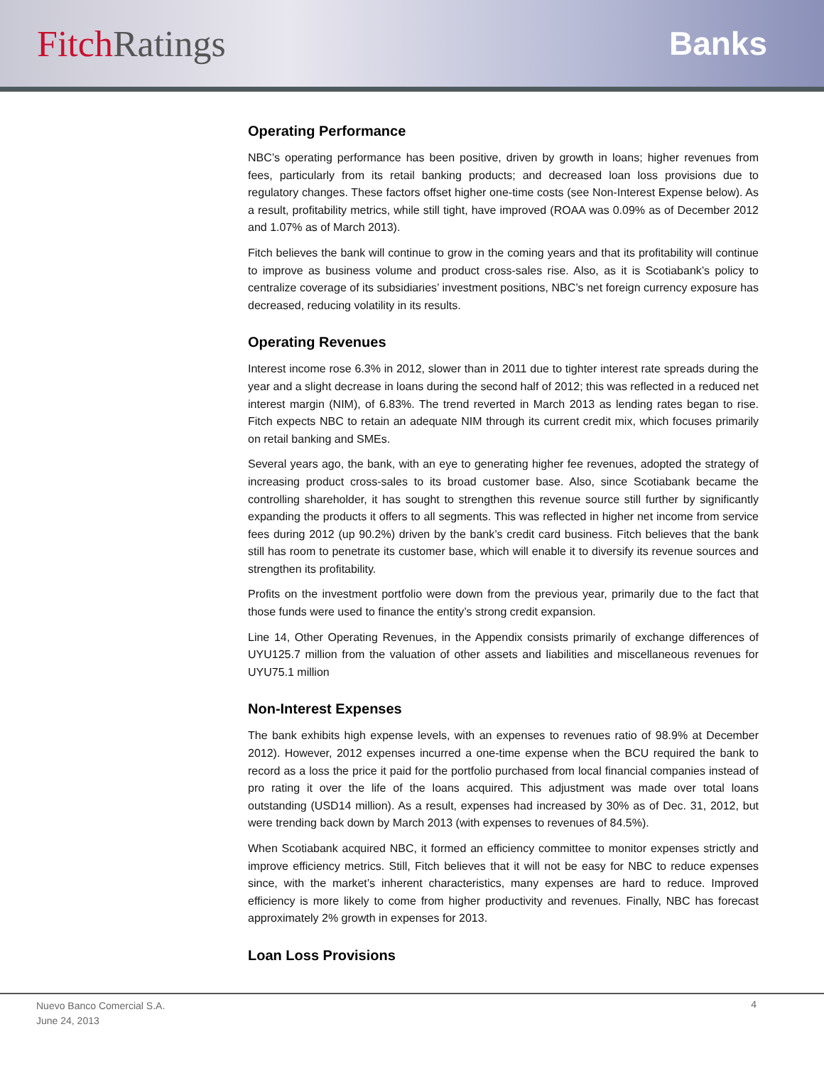Fitch Ratings Banks
Operating Performance
NBC’s operating performance has been positive, driven by growth in loans; higher revenues from fees, particularly from its retail banking products; and decreased loan loss provisions due to regulatory changes. These factors offset higher one-time costs (see Non-Interest Expense below). As a result, profitability metrics, while still tight, have improved (ROAA was 0.09% as of December 2012 and 1.07% as of March 2013).
Fitch believes the bank will continue to grow in the coming years and that its profitability will continue to improve as business volume and product cross-sales rise. Also, as it is Scotiabank’s policy to centralize coverage of its subsidiaries’ investment positions, NBC’s net foreign currency exposure has decreased, reducing volatility in its results.
Operating Revenues
Interest income rose 6.3% in 2012, slower than in 2011 due to tighter interest rate spreads during the year and a slight decrease in loans during the second half of 2012; this was reflected in a reduced net interest margin (NIM), of 6.83%. The trend reverted in March 2013 as lending rates began to rise. Fitch expects NBC to retain an adequate NIM through its current credit mix, which focuses primarily on retail banking and SMEs.
Several years ago, the bank, with an eye to generating higher fee revenues, adopted the strategy of increasing product cross-sales to its broad customer base. Also, since Scotiabank became the controlling shareholder, it has sought to strengthen this revenue source still further by significantly expanding the products it offers to all segments. This was reflected in higher net income from service fees during 2012 (up 90.2%) driven by the bank’s credit card business. Fitch believes that the bank still has room to penetrate its customer base, which will enable it to diversify its revenue sources and strengthen its profitability.
Profits on the investment portfolio were down from the previous year, primarily due to the fact that those funds were used to finance the entity’s strong credit expansion.
Line 14, Other Operating Revenues, in the Appendix consists primarily of exchange differences of UYU125.7 million from the valuation of other assets and liabilities and miscellaneous revenues for UYU75.1 million
Non-Interest Expenses
The bank exhibits high expense levels, with an expenses to revenues ratio of 98.9% at December 2012). However, 2012 expenses incurred a one-time expense when the BCU required the bank to record as a loss the price it paid for the portfolio purchased from local financial companies instead of pro rating it over the life of the loans acquired. This adjustment was made over total loans outstanding (USD14 million). As a result, expenses had increased by 30% as of Dec. 31, 2012, but were trending back down by March 2013 (with expenses to revenues of 84.5%).
When Scotiabank acquired NBC, it formed an efficiency committee to monitor expenses strictly and improve efficiency metrics. Still, Fitch believes that it will not be easy for NBC to reduce expenses since, with the market’s inherent characteristics, many expenses are hard to reduce. Improved efficiency is more likely to come from higher productivity and revenues. Finally, NBC has forecast approximately 2% growth in expenses for 2013.
Loan Loss Provisions
Nuevo Banco Comercial S.A.
June 24, 2013
4